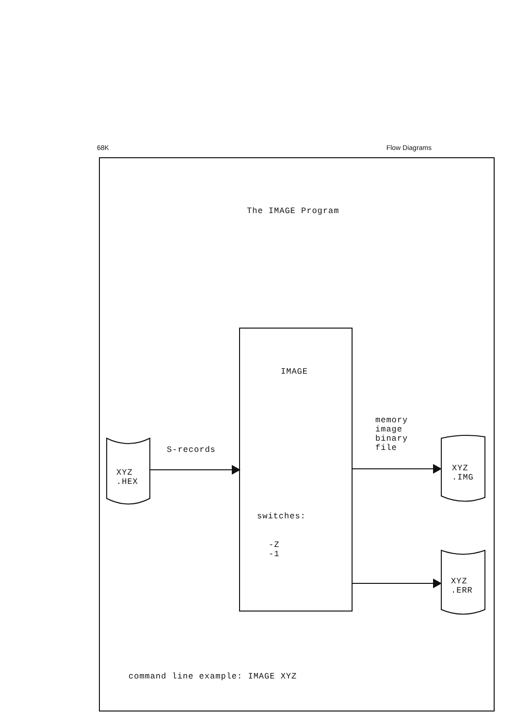68K Flow Diagrams
The IMAGE Program
IMAGE
memory
image
binary
file
S-records
XYZ
.HEX
XYZ
.IMG
switches:
-Z
-1
XYZ
.ERR
command line example: IMAGE XYZ